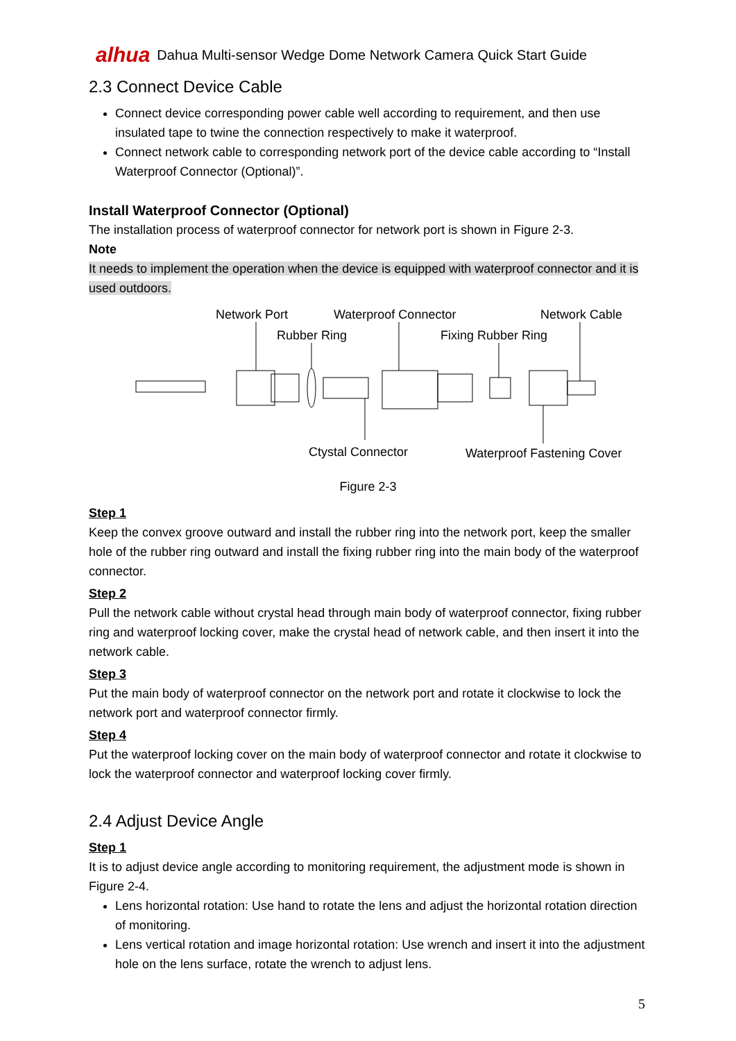alhua Dahua Multi-sensor Wedge Dome Network Camera Quick Start Guide
2.3 Connect Device Cable
Connect device corresponding power cable well according to requirement, and then use insulated tape to twine the connection respectively to make it waterproof.
Connect network cable to corresponding network port of the device cable according to “Install Waterproof Connector (Optional)”.
Install Waterproof Connector (Optional)
The installation process of waterproof connector for network port is shown in Figure 2-3.
Note
It needs to implement the operation when the device is equipped with waterproof connector and it is used outdoors.
Network Port
Waterproof Connector
Network Cable
Rubber Ring
Fixing Rubber Ring
Ctystal Connector
Waterproof Fastening Cover
Figure 2-3
Step 1
Keep the convex groove outward and install the rubber ring into the network port, keep the smaller hole of the rubber ring outward and install the fixing rubber ring into the main body of the waterproof connector.
Step 2
Pull the network cable without crystal head through main body of waterproof connector, fixing rubber ring and waterproof locking cover, make the crystal head of network cable, and then insert it into the network cable.
Step 3
Put the main body of waterproof connector on the network port and rotate it clockwise to lock the network port and waterproof connector firmly.
Step 4
Put the waterproof locking cover on the main body of waterproof connector and rotate it clockwise to lock the waterproof connector and waterproof locking cover firmly.
2.4 Adjust Device Angle
Step 1
It is to adjust device angle according to monitoring requirement, the adjustment mode is shown in Figure 2-4.
Lens horizontal rotation: Use hand to rotate the lens and adjust the horizontal rotation direction of monitoring.
Lens vertical rotation and image horizontal rotation: Use wrench and insert it into the adjustment hole on the lens surface, rotate the wrench to adjust lens.
5